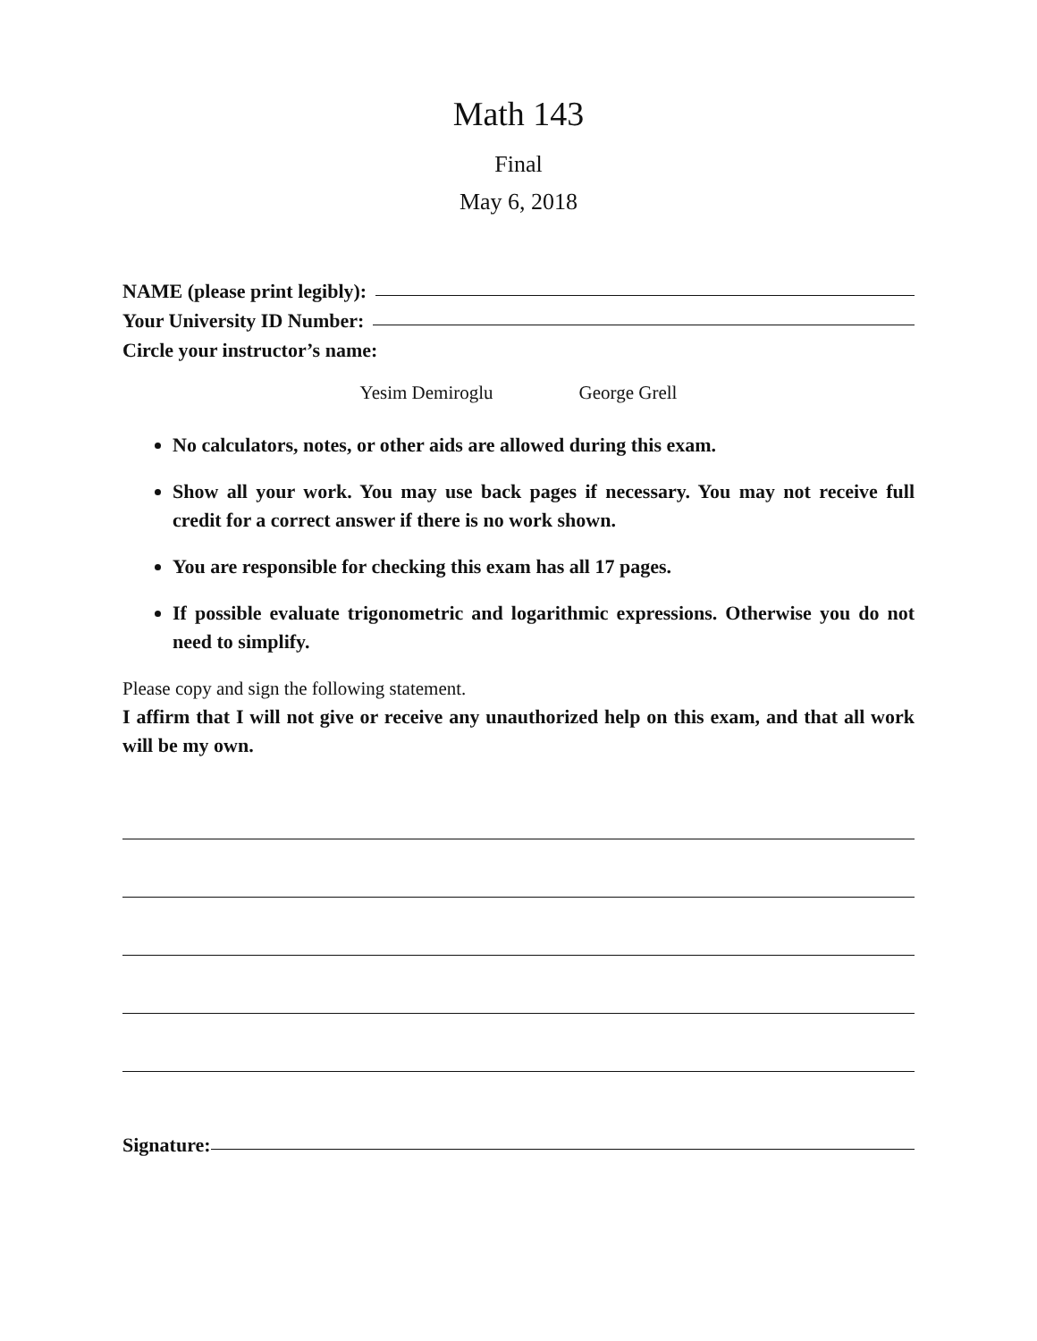Math 143
Final
May 6, 2018
NAME (please print legibly):
Your University ID Number:
Circle your instructor’s name:
Yesim Demiroglu George Grell
No calculators, notes, or other aids are allowed during this exam.
Show all your work. You may use back pages if necessary. You may not receive full credit for a correct answer if there is no work shown.
You are responsible for checking this exam has all 17 pages.
If possible evaluate trigonometric and logarithmic expressions. Otherwise you do not need to simplify.
Please copy and sign the following statement.
I affirm that I will not give or receive any unauthorized help on this exam, and that all work will be my own.
Signature: